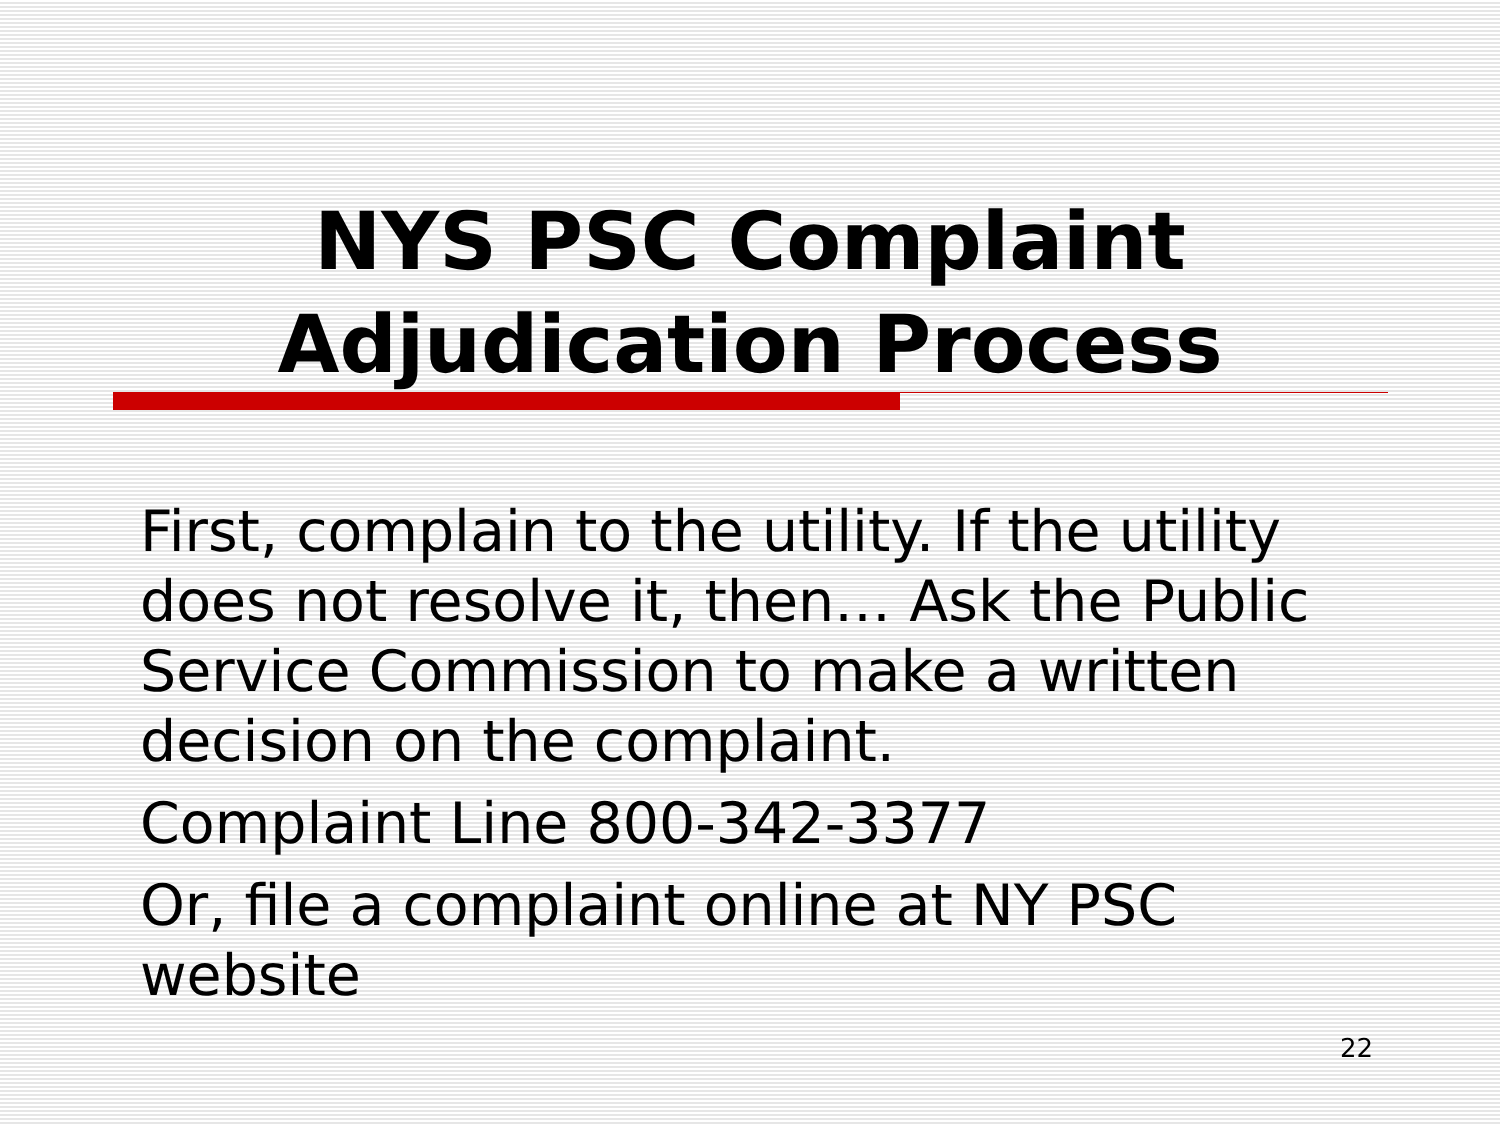NYS PSC Complaint
Adjudication Process
First, complain to the utility. If the utility does not resolve it, then… Ask the Public Service Commission to make a written decision on the complaint.
Complaint Line 800-342-3377
Or, file a complaint online at NY PSC website
22